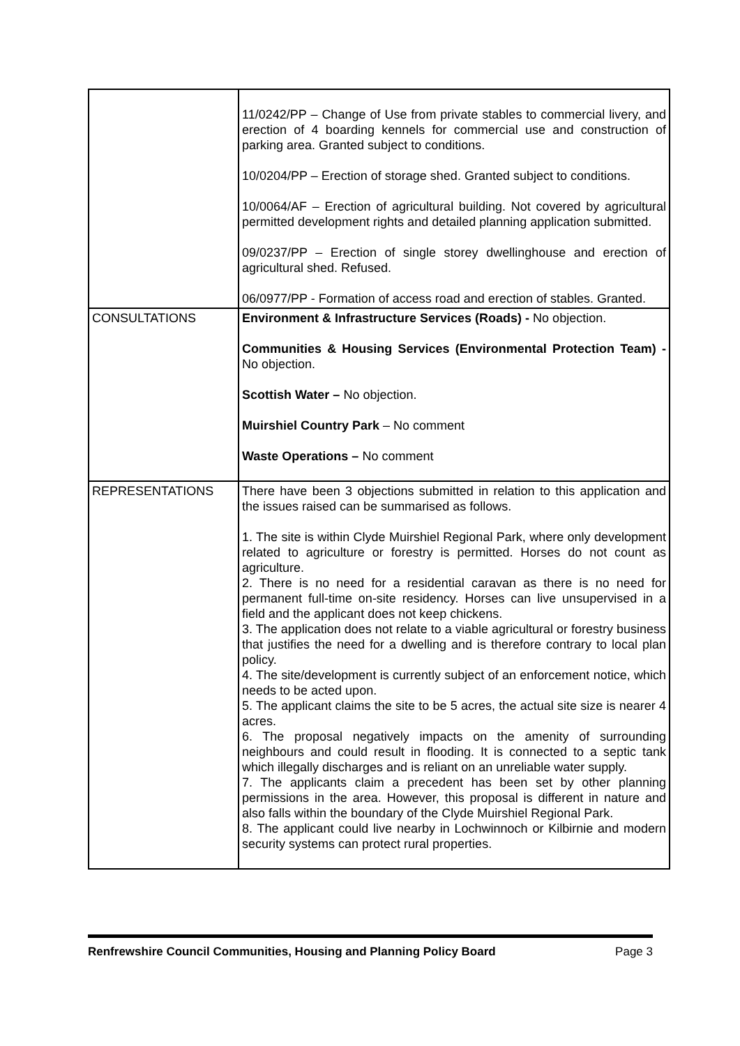| | 11/0242/PP – Change of Use from private stables to commercial livery, and erection of 4 boarding kennels for commercial use and construction of parking area. Granted subject to conditions. 10/0204/PP – Erection of storage shed. Granted subject to conditions. 10/0064/AF – Erection of agricultural building. Not covered by agricultural permitted development rights and detailed planning application submitted. 09/0237/PP – Erection of single storey dwellinghouse and erection of agricultural shed. Refused. 06/0977/PP - Formation of access road and erection of stables. Granted. |
| CONSULTATIONS | Environment & Infrastructure Services (Roads) - No objection. Communities & Housing Services (Environmental Protection Team) - No objection. Scottish Water – No objection. Muirshiel Country Park – No comment Waste Operations – No comment |
| REPRESENTATIONS | There have been 3 objections submitted in relation to this application and the issues raised can be summarised as follows. 1. The site is within Clyde Muirshiel Regional Park, where only development related to agriculture or forestry is permitted. Horses do not count as agriculture. 2. There is no need for a residential caravan as there is no need for permanent full-time on-site residency. Horses can live unsupervised in a field and the applicant does not keep chickens. 3. The application does not relate to a viable agricultural or forestry business that justifies the need for a dwelling and is therefore contrary to local plan policy. 4. The site/development is currently subject of an enforcement notice, which needs to be acted upon. 5. The applicant claims the site to be 5 acres, the actual site size is nearer 4 acres. 6. The proposal negatively impacts on the amenity of surrounding neighbours and could result in flooding. It is connected to a septic tank which illegally discharges and is reliant on an unreliable water supply. 7. The applicants claim a precedent has been set by other planning permissions in the area. However, this proposal is different in nature and also falls within the boundary of the Clyde Muirshiel Regional Park. 8. The applicant could live nearby in Lochwinnoch or Kilbirnie and modern security systems can protect rural properties. |
Renfrewshire Council Communities, Housing and Planning Policy Board Page 3